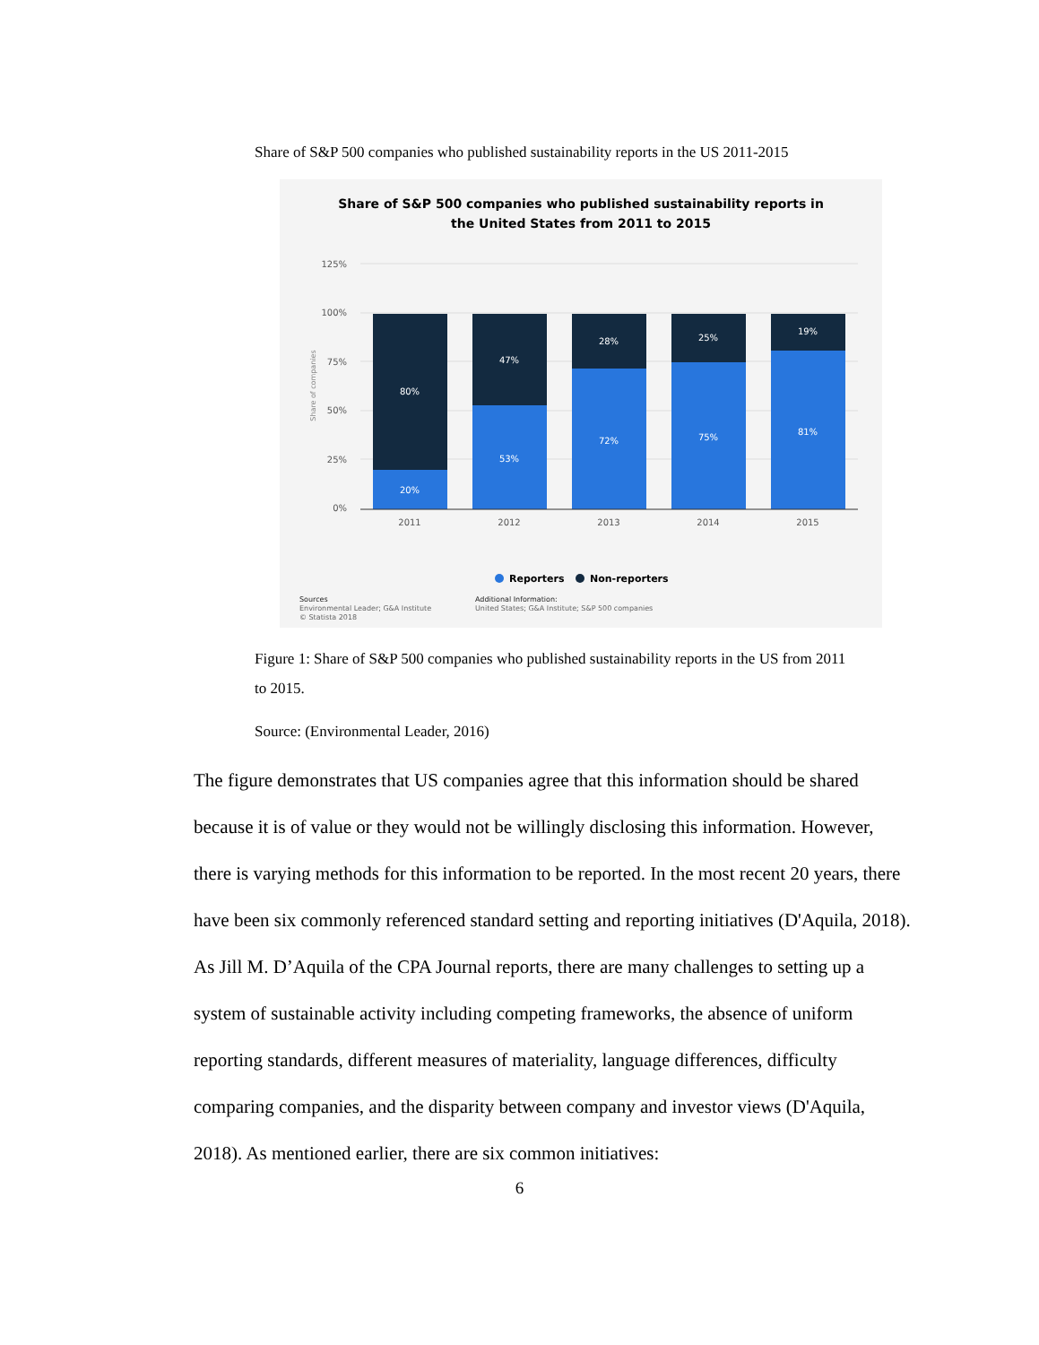Share of S&P 500 companies who published sustainability reports in the US 2011-2015
Share of S&P 500 companies who published sustainability reports in
the United States from 2011 to 2015
125%
100%
75%
50%
25%
0%
Share of companies
80%
20%
47%
53%
28%
72%
25%
75%
19%
81%
2011
2012
2013
2014
2015
Reporters
Non-reporters
Sources
Environmental Leader; G&A Institute
© Statista 2018
Additional Information:
United States; G&A Institute; S&P 500 companies
Figure 1: Share of S&P 500 companies who published sustainability reports in the US from 2011 to 2015.
Source: (Environmental Leader, 2016)
The figure demonstrates that US companies agree that this information should be shared because it is of value or they would not be willingly disclosing this information. However, there is varying methods for this information to be reported. In the most recent 20 years, there have been six commonly referenced standard setting and reporting initiatives (D'Aquila, 2018). As Jill M. D’Aquila of the CPA Journal reports, there are many challenges to setting up a system of sustainable activity including competing frameworks, the absence of uniform reporting standards, different measures of materiality, language differences, difficulty comparing companies, and the disparity between company and investor views (D'Aquila, 2018). As mentioned earlier, there are six common initiatives:
6